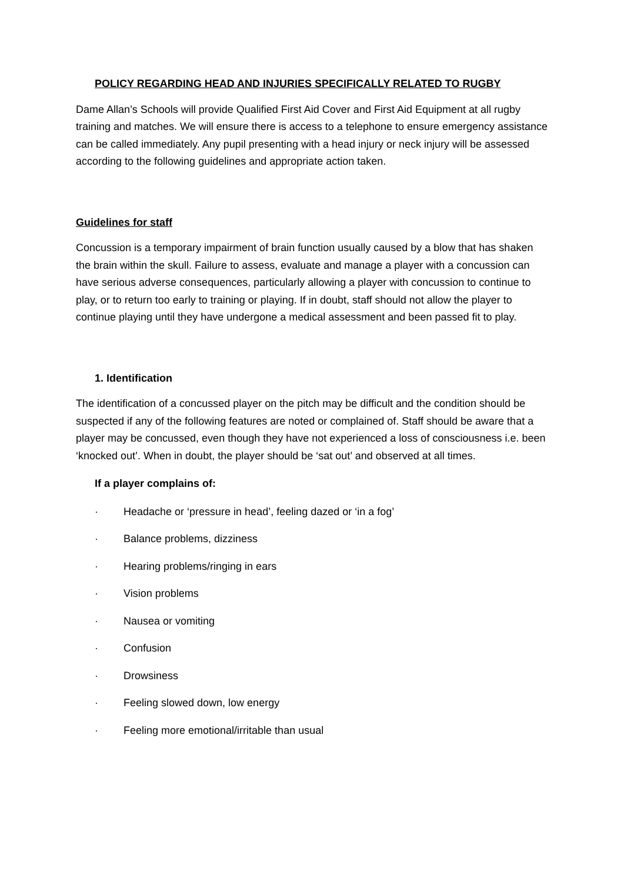POLICY REGARDING HEAD AND INJURIES SPECIFICALLY RELATED TO RUGBY
Dame Allan’s Schools will provide Qualified First Aid Cover and First Aid Equipment at all rugby training and matches. We will ensure there is access to a telephone to ensure emergency assistance can be called immediately. Any pupil presenting with a head injury or neck injury will be assessed according to the following guidelines and appropriate action taken.
Guidelines for staff
Concussion is a temporary impairment of brain function usually caused by a blow that has shaken the brain within the skull. Failure to assess, evaluate and manage a player with a concussion can have serious adverse consequences, particularly allowing a player with concussion to continue to play, or to return too early to training or playing. If in doubt, staff should not allow the player to continue playing until they have undergone a medical assessment and been passed fit to play.
1. Identification
The identification of a concussed player on the pitch may be difficult and the condition should be suspected if any of the following features are noted or complained of. Staff should be aware that a player may be concussed, even though they have not experienced a loss of consciousness i.e. been ‘knocked out’. When in doubt, the player should be ‘sat out’ and observed at all times.
If a player complains of:
· Headache or ‘pressure in head’, feeling dazed or ‘in a fog’
· Balance problems, dizziness
· Hearing problems/ringing in ears
· Vision problems
· Nausea or vomiting
· Confusion
· Drowsiness
· Feeling slowed down, low energy
· Feeling more emotional/irritable than usual